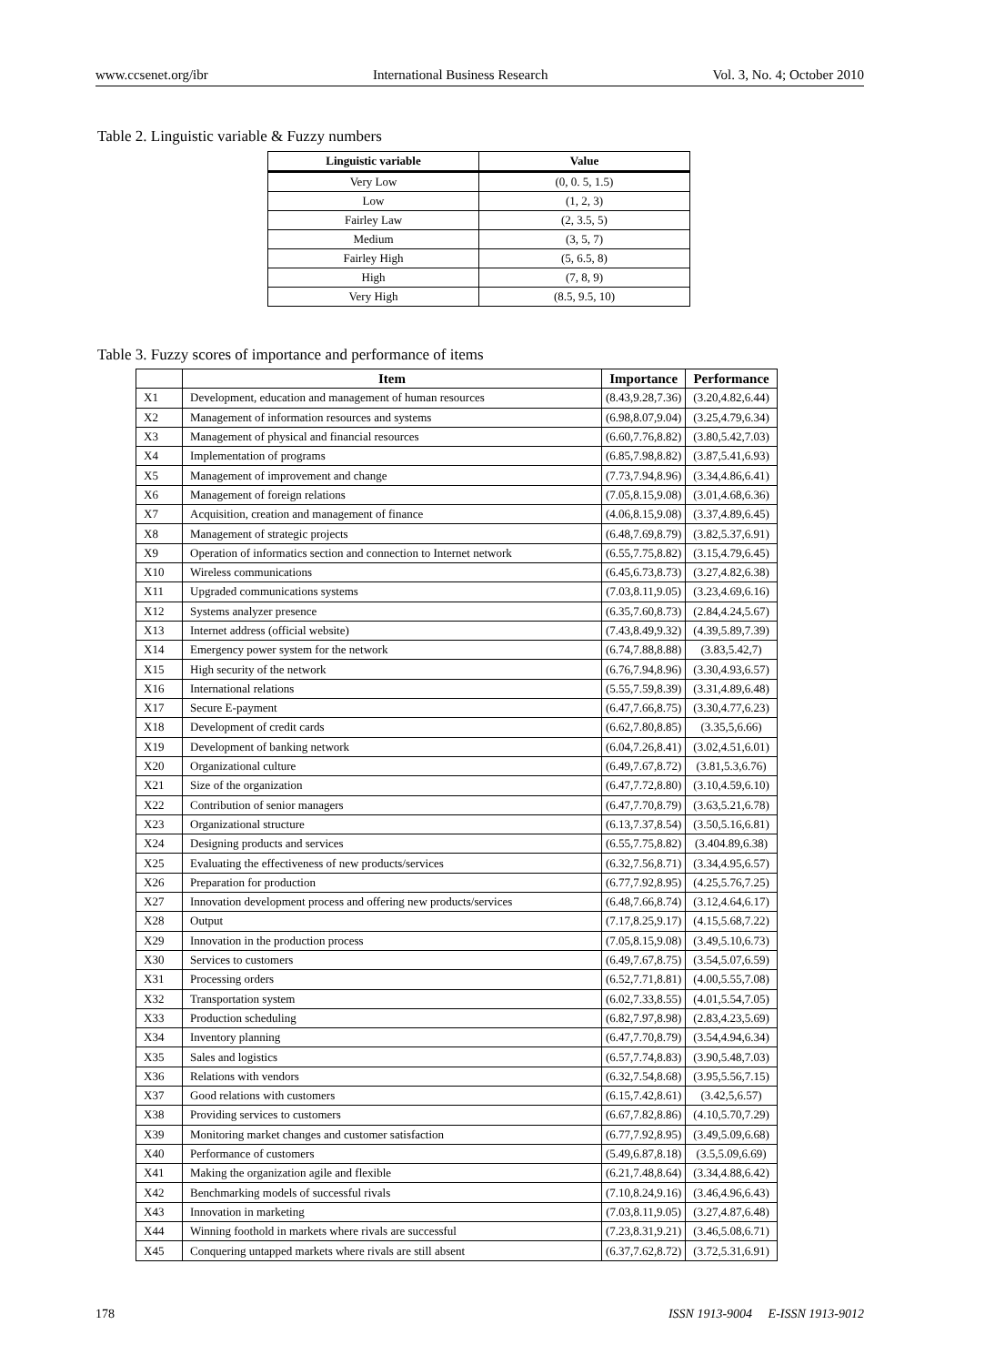www.ccsenet.org/ibr International Business Research Vol. 3, No. 4; October 2010
Table 2. Linguistic variable & Fuzzy numbers
| Linguistic variable | Value |
| --- | --- |
| Very Low | (0, 0. 5, 1.5) |
| Low | (1, 2, 3) |
| Fairley Law | (2, 3.5, 5) |
| Medium | (3, 5, 7) |
| Fairley High | (5, 6.5, 8) |
| High | (7, 8, 9) |
| Very High | (8.5, 9.5, 10) |
Table 3. Fuzzy scores of importance and performance of items
| | Item | Importance | Performance |
| --- | --- | --- | --- |
| X1 | Development, education and management of human resources | (8.43,9.28,7.36) | (3.20,4.82,6.44) |
| X2 | Management of information resources and systems | (6.98,8.07,9.04) | (3.25,4.79,6.34) |
| X3 | Management of physical and financial resources | (6.60,7.76,8.82) | (3.80,5.42,7.03) |
| X4 | Implementation of programs | (6.85,7.98,8.82) | (3.87,5.41,6.93) |
| X5 | Management of improvement and change | (7.73,7.94,8.96) | (3.34,4.86,6.41) |
| X6 | Management of foreign relations | (7.05,8.15,9.08) | (3.01,4.68,6.36) |
| X7 | Acquisition, creation and management of finance | (4.06,8.15,9.08) | (3.37,4.89,6.45) |
| X8 | Management of strategic projects | (6.48,7.69,8.79) | (3.82,5.37,6.91) |
| X9 | Operation of informatics section and connection to Internet network | (6.55,7.75,8.82) | (3.15,4.79,6.45) |
| X10 | Wireless communications | (6.45,6.73,8.73) | (3.27,4.82,6.38) |
| X11 | Upgraded communications systems | (7.03,8.11,9.05) | (3.23,4.69,6.16) |
| X12 | Systems analyzer presence | (6.35,7.60,8.73) | (2.84,4.24,5.67) |
| X13 | Internet address (official website) | (7.43,8.49,9.32) | (4.39,5.89,7.39) |
| X14 | Emergency power system for the network | (6.74,7.88,8.88) | (3.83,5.42,7) |
| X15 | High security of the network | (6.76,7.94,8.96) | (3.30,4.93,6.57) |
| X16 | International relations | (5.55,7.59,8.39) | (3.31,4.89,6.48) |
| X17 | Secure E-payment | (6.47,7.66,8.75) | (3.30,4.77,6.23) |
| X18 | Development of credit cards | (6.62,7.80,8.85) | (3.35,5,6.66) |
| X19 | Development of banking network | (6.04,7.26,8.41) | (3.02,4.51,6.01) |
| X20 | Organizational culture | (6.49,7.67,8.72) | (3.81,5.3,6.76) |
| X21 | Size of the organization | (6.47,7.72,8.80) | (3.10,4.59,6.10) |
| X22 | Contribution of senior managers | (6.47,7.70,8.79) | (3.63,5.21,6.78) |
| X23 | Organizational structure | (6.13,7.37,8.54) | (3.50,5.16,6.81) |
| X24 | Designing products and services | (6.55,7.75,8.82) | (3.404.89,6.38) |
| X25 | Evaluating the effectiveness of new products/services | (6.32,7.56,8.71) | (3.34,4.95,6.57) |
| X26 | Preparation for production | (6.77,7.92,8.95) | (4.25,5.76,7.25) |
| X27 | Innovation development process and offering new products/services | (6.48,7.66,8.74) | (3.12,4.64,6.17) |
| X28 | Output | (7.17,8.25,9.17) | (4.15,5.68,7.22) |
| X29 | Innovation in the production process | (7.05,8.15,9.08) | (3.49,5.10,6.73) |
| X30 | Services to customers | (6.49,7.67,8.75) | (3.54,5.07,6.59) |
| X31 | Processing orders | (6.52,7.71,8.81) | (4.00,5.55,7.08) |
| X32 | Transportation system | (6.02,7.33,8.55) | (4.01,5.54,7.05) |
| X33 | Production scheduling | (6.82,7.97,8.98) | (2.83,4.23,5.69) |
| X34 | Inventory planning | (6.47,7.70,8.79) | (3.54,4.94,6.34) |
| X35 | Sales and logistics | (6.57,7.74,8.83) | (3.90,5.48,7.03) |
| X36 | Relations with vendors | (6.32,7.54,8.68) | (3.95,5.56,7.15) |
| X37 | Good relations with customers | (6.15,7.42,8.61) | (3.42,5,6.57) |
| X38 | Providing services to customers | (6.67,7.82,8.86) | (4.10,5.70,7.29) |
| X39 | Monitoring market changes and customer satisfaction | (6.77,7.92,8.95) | (3.49,5.09,6.68) |
| X40 | Performance of customers | (5.49,6.87,8.18) | (3.5,5.09,6.69) |
| X41 | Making the organization agile and flexible | (6.21,7.48,8.64) | (3.34,4.88,6.42) |
| X42 | Benchmarking models of successful rivals | (7.10,8.24,9.16) | (3.46,4.96,6.43) |
| X43 | Innovation in marketing | (7.03,8.11,9.05) | (3.27,4.87,6.48) |
| X44 | Winning foothold in markets where rivals are successful | (7.23,8.31,9.21) | (3.46,5.08,6.71) |
| X45 | Conquering untapped markets where rivals are still absent | (6.37,7.62,8.72) | (3.72,5.31,6.91) |
178 ISSN 1913-9004 E-ISSN 1913-9012